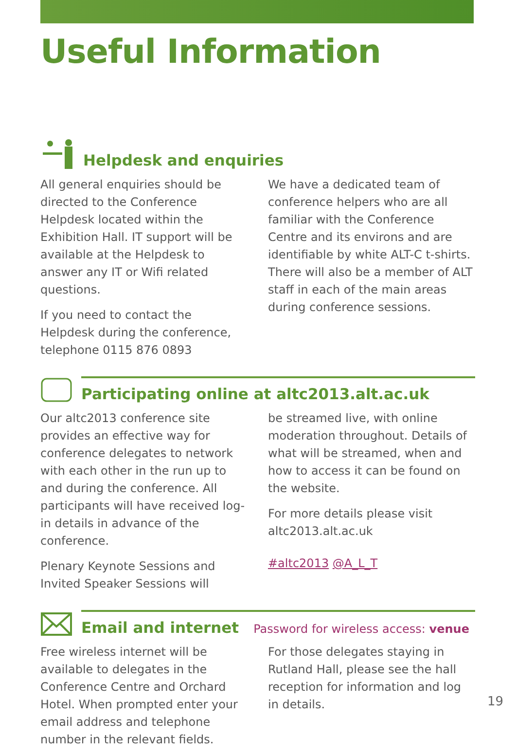Useful Information
Helpdesk and enquiries
All general enquiries should be directed to the Conference Helpdesk located within the Exhibition Hall. IT support will be available at the Helpdesk to answer any IT or Wifi related questions.
If you need to contact the Helpdesk during the conference, telephone 0115 876 0893
We have a dedicated team of conference helpers who are all familiar with the Conference Centre and its environs and are identifiable by white ALT-C t-shirts. There will also be a member of ALT staff in each of the main areas during conference sessions.
Participating online at altc2013.alt.ac.uk
Our altc2013 conference site provides an effective way for conference delegates to network with each other in the run up to and during the conference. All participants will have received log-in details in advance of the conference.
Plenary Keynote Sessions and Invited Speaker Sessions will
be streamed live, with online moderation throughout. Details of what will be streamed, when and how to access it can be found on the website.
For more details please visit altc2013.alt.ac.uk
#altc2013 @A_L_T
Email and internet
Password for wireless access: venue
Free wireless internet will be available to delegates in the Conference Centre and Orchard Hotel. When prompted enter your email address and telephone number in the relevant fields.
For those delegates staying in Rutland Hall, please see the hall reception for information and log in details.
19